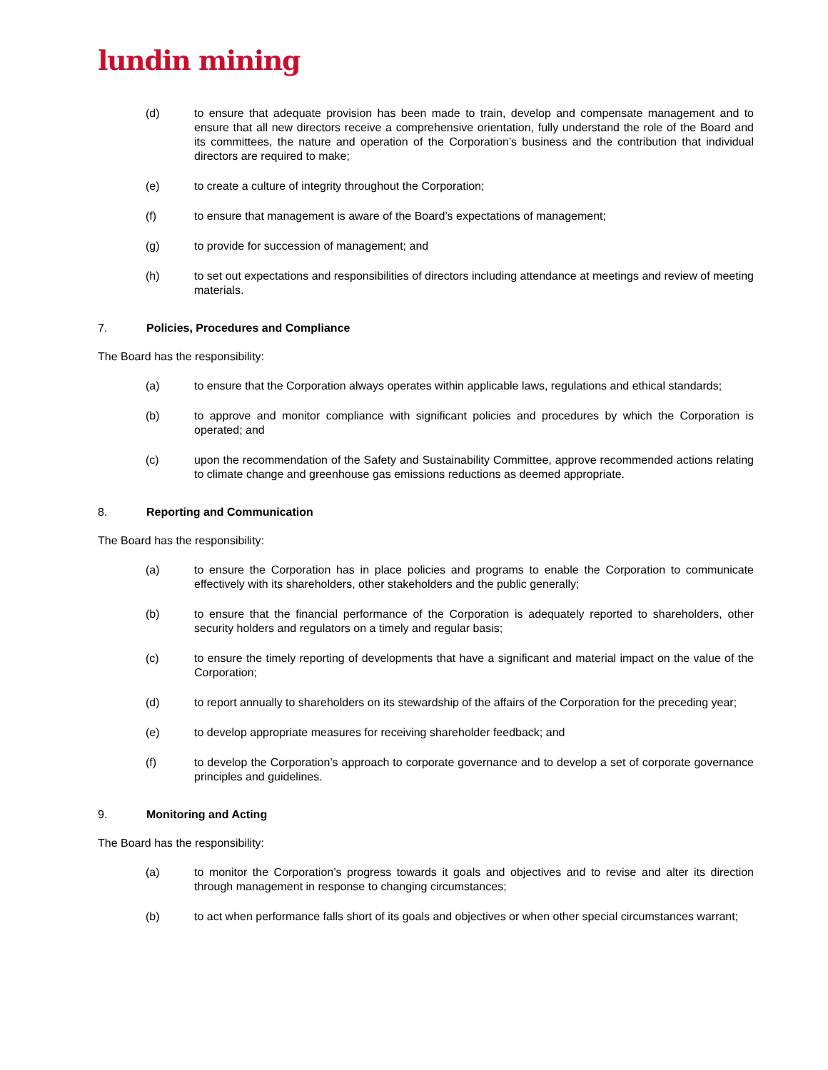lundin mining
(d) to ensure that adequate provision has been made to train, develop and compensate management and to ensure that all new directors receive a comprehensive orientation, fully understand the role of the Board and its committees, the nature and operation of the Corporation’s business and the contribution that individual directors are required to make;
(e) to create a culture of integrity throughout the Corporation;
(f) to ensure that management is aware of the Board’s expectations of management;
(g) to provide for succession of management; and
(h) to set out expectations and responsibilities of directors including attendance at meetings and review of meeting materials.
7. Policies, Procedures and Compliance
The Board has the responsibility:
(a) to ensure that the Corporation always operates within applicable laws, regulations and ethical standards;
(b) to approve and monitor compliance with significant policies and procedures by which the Corporation is operated; and
(c) upon the recommendation of the Safety and Sustainability Committee, approve recommended actions relating to climate change and greenhouse gas emissions reductions as deemed appropriate.
8. Reporting and Communication
The Board has the responsibility:
(a) to ensure the Corporation has in place policies and programs to enable the Corporation to communicate effectively with its shareholders, other stakeholders and the public generally;
(b) to ensure that the financial performance of the Corporation is adequately reported to shareholders, other security holders and regulators on a timely and regular basis;
(c) to ensure the timely reporting of developments that have a significant and material impact on the value of the Corporation;
(d) to report annually to shareholders on its stewardship of the affairs of the Corporation for the preceding year;
(e) to develop appropriate measures for receiving shareholder feedback; and
(f) to develop the Corporation’s approach to corporate governance and to develop a set of corporate governance principles and guidelines.
9. Monitoring and Acting
The Board has the responsibility:
(a) to monitor the Corporation’s progress towards it goals and objectives and to revise and alter its direction through management in response to changing circumstances;
(b) to act when performance falls short of its goals and objectives or when other special circumstances warrant;